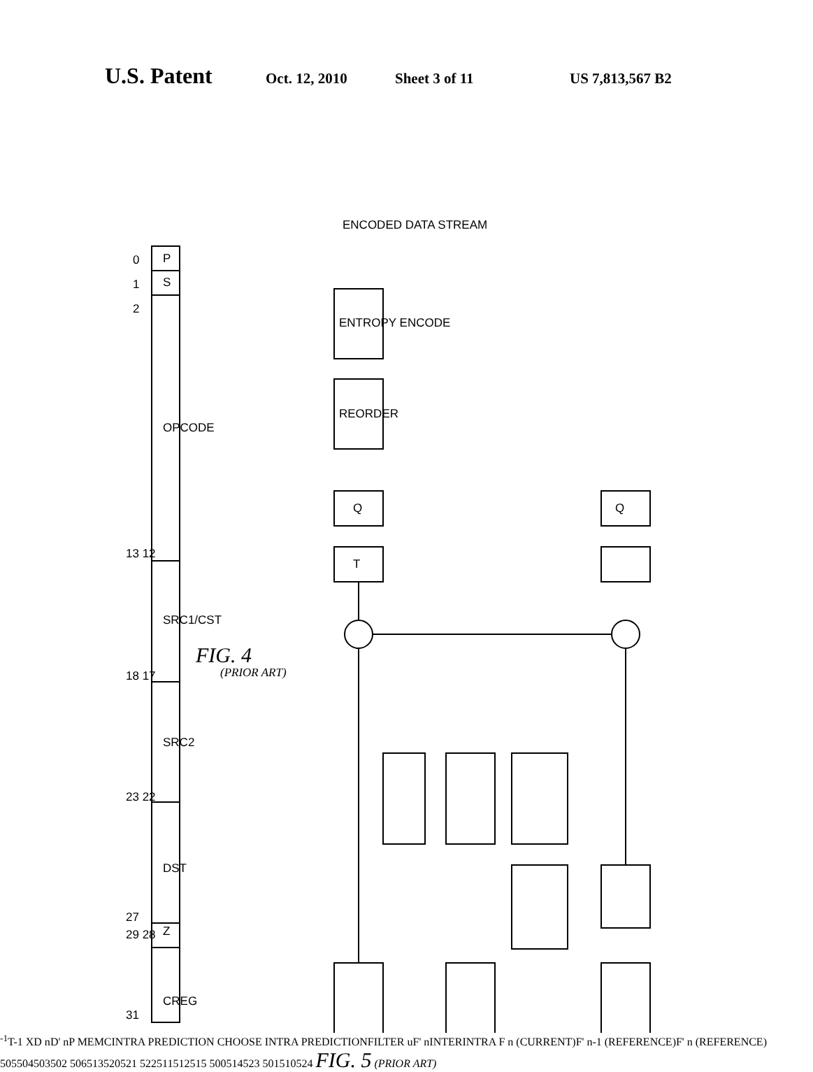U.S. Patent Oct. 12, 2010 Sheet 3 of 11 US 7,813,567 B2
CREG
Z
DST
SRC2
SRC1/CST
OPCODE
S
P
0
1
2
13 12
18 17
23 22
27
29 28
31
FIG. 4
(PRIOR ART)
ENCODED DATA STREAM
ENTROPY ENCODE
REORDER
Q
T
Q-1
T-1
X
D n
D' n
P
ME
MC
INTRA PREDICTION
CHOOSE INTRA PREDICTION
FILTER
uF' n
INTER
INTRA
F n (CURRENT)
F' n-1 (REFERENCE)
F' n (REFERENCE)
505
504
503
502
506
513
520
521
522
511
512
515
500
514
523
501
510
524
FIG. 5
(PRIOR ART)